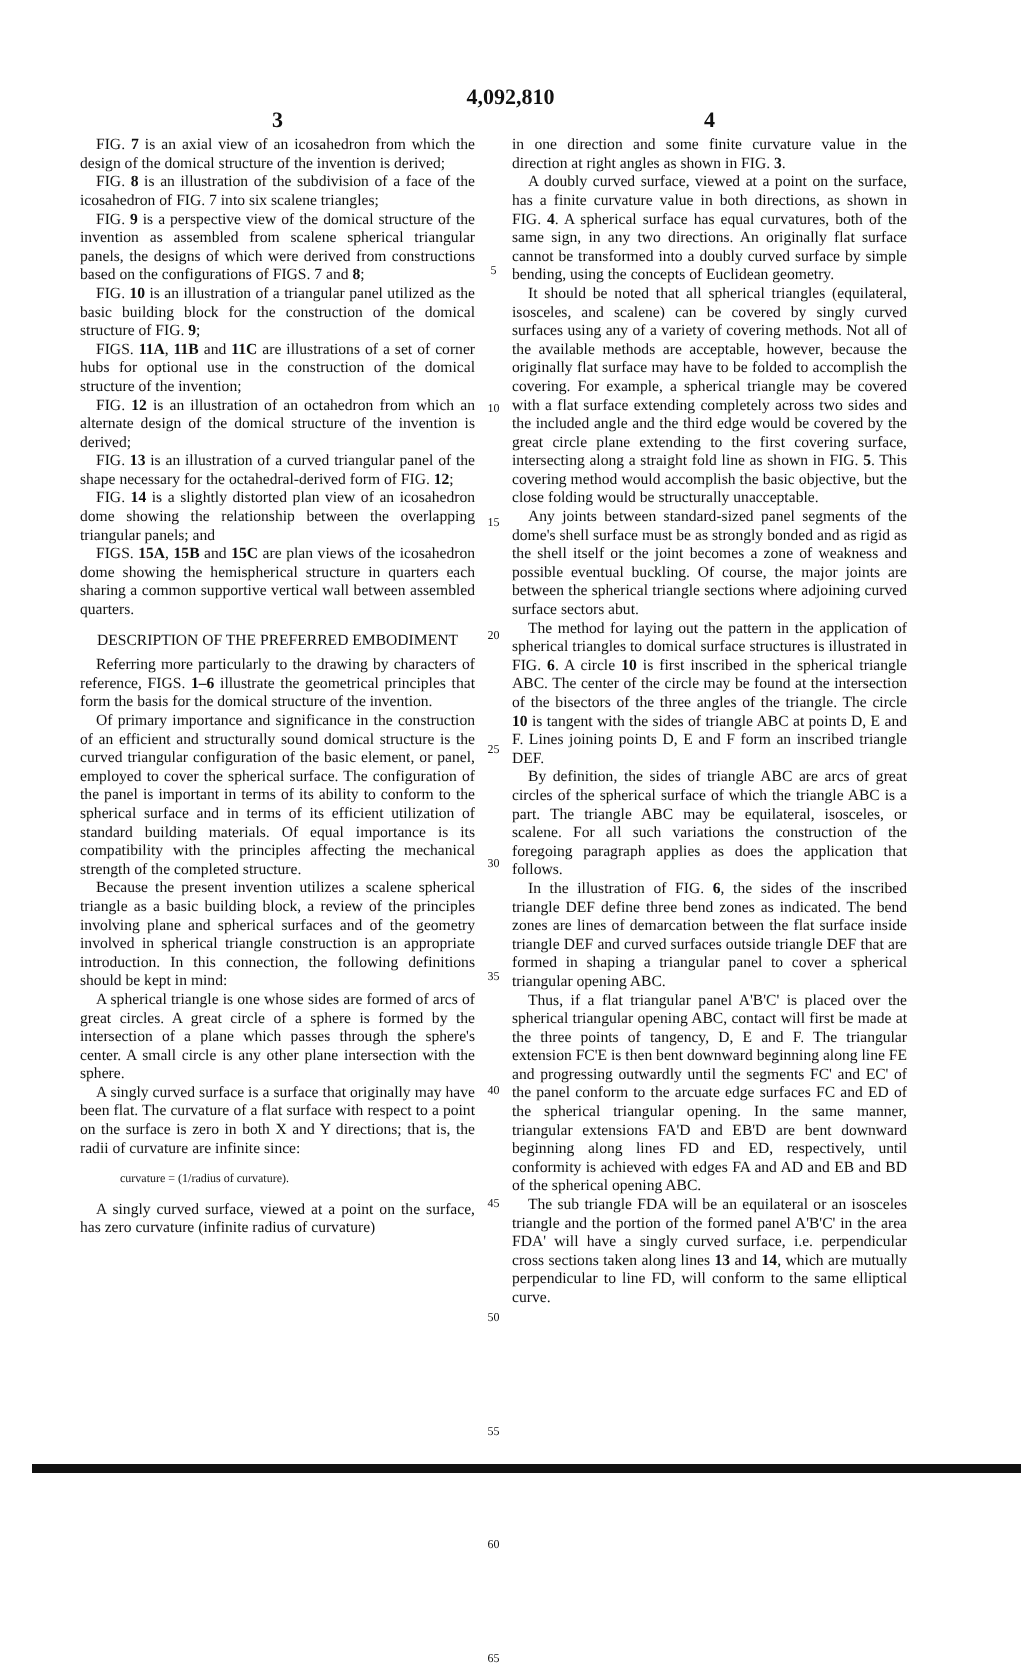4,092,810
3
FIG. 7 is an axial view of an icosahedron from which the design of the domical structure of the invention is derived;
FIG. 8 is an illustration of the subdivision of a face of the icosahedron of FIG. 7 into six scalene triangles;
FIG. 9 is a perspective view of the domical structure of the invention as assembled from scalene spherical triangular panels, the designs of which were derived from constructions based on the configurations of FIGS. 7 and 8;
FIG. 10 is an illustration of a triangular panel utilized as the basic building block for the construction of the domical structure of FIG. 9;
FIGS. 11A, 11B and 11C are illustrations of a set of corner hubs for optional use in the construction of the domical structure of the invention;
FIG. 12 is an illustration of an octahedron from which an alternate design of the domical structure of the invention is derived;
FIG. 13 is an illustration of a curved triangular panel of the shape necessary for the octahedral-derived form of FIG. 12;
FIG. 14 is a slightly distorted plan view of an icosahedron dome showing the relationship between the overlapping triangular panels; and
FIGS. 15A, 15B and 15C are plan views of the icosahedron dome showing the hemispherical structure in quarters each sharing a common supportive vertical wall between assembled quarters.
DESCRIPTION OF THE PREFERRED EMBODIMENT
Referring more particularly to the drawing by characters of reference, FIGS. 1–6 illustrate the geometrical principles that form the basis for the domical structure of the invention.
Of primary importance and significance in the construction of an efficient and structurally sound domical structure is the curved triangular configuration of the basic element, or panel, employed to cover the spherical surface. The configuration of the panel is important in terms of its ability to conform to the spherical surface and in terms of its efficient utilization of standard building materials. Of equal importance is its compatibility with the principles affecting the mechanical strength of the completed structure.
Because the present invention utilizes a scalene spherical triangle as a basic building block, a review of the principles involving plane and spherical surfaces and of the geometry involved in spherical triangle construction is an appropriate introduction. In this connection, the following definitions should be kept in mind:
A spherical triangle is one whose sides are formed of arcs of great circles. A great circle of a sphere is formed by the intersection of a plane which passes through the sphere's center. A small circle is any other plane intersection with the sphere.
A singly curved surface is a surface that originally may have been flat. The curvature of a flat surface with respect to a point on the surface is zero in both X and Y directions; that is, the radii of curvature are infinite since:
curvature = (1/radius of curvature).
A singly curved surface, viewed at a point on the surface, has zero curvature (infinite radius of curvature)
5
10
15
20
25
30
35
40
45
50
55
60
65
4
in one direction and some finite curvature value in the direction at right angles as shown in FIG. 3.
A doubly curved surface, viewed at a point on the surface, has a finite curvature value in both directions, as shown in FIG. 4. A spherical surface has equal curvatures, both of the same sign, in any two directions. An originally flat surface cannot be transformed into a doubly curved surface by simple bending, using the concepts of Euclidean geometry.
It should be noted that all spherical triangles (equilateral, isosceles, and scalene) can be covered by singly curved surfaces using any of a variety of covering methods. Not all of the available methods are acceptable, however, because the originally flat surface may have to be folded to accomplish the covering. For example, a spherical triangle may be covered with a flat surface extending completely across two sides and the included angle and the third edge would be covered by the great circle plane extending to the first covering surface, intersecting along a straight fold line as shown in FIG. 5. This covering method would accomplish the basic objective, but the close folding would be structurally unacceptable.
Any joints between standard-sized panel segments of the dome's shell surface must be as strongly bonded and as rigid as the shell itself or the joint becomes a zone of weakness and possible eventual buckling. Of course, the major joints are between the spherical triangle sections where adjoining curved surface sectors abut.
The method for laying out the pattern in the application of spherical triangles to domical surface structures is illustrated in FIG. 6. A circle 10 is first inscribed in the spherical triangle ABC. The center of the circle may be found at the intersection of the bisectors of the three angles of the triangle. The circle 10 is tangent with the sides of triangle ABC at points D, E and F. Lines joining points D, E and F form an inscribed triangle DEF.
By definition, the sides of triangle ABC are arcs of great circles of the spherical surface of which the triangle ABC is a part. The triangle ABC may be equilateral, isosceles, or scalene. For all such variations the construction of the foregoing paragraph applies as does the application that follows.
In the illustration of FIG. 6, the sides of the inscribed triangle DEF define three bend zones as indicated. The bend zones are lines of demarcation between the flat surface inside triangle DEF and curved surfaces outside triangle DEF that are formed in shaping a triangular panel to cover a spherical triangular opening ABC.
Thus, if a flat triangular panel A'B'C' is placed over the spherical triangular opening ABC, contact will first be made at the three points of tangency, D, E and F. The triangular extension FC'E is then bent downward beginning along line FE and progressing outwardly until the segments FC' and EC' of the panel conform to the arcuate edge surfaces FC and ED of the spherical triangular opening. In the same manner, triangular extensions FA'D and EB'D are bent downward beginning along lines FD and ED, respectively, until conformity is achieved with edges FA and AD and EB and BD of the spherical opening ABC.
The sub triangle FDA will be an equilateral or an isosceles triangle and the portion of the formed panel A'B'C' in the area FDA' will have a singly curved surface, i.e. perpendicular cross sections taken along lines 13 and 14, which are mutually perpendicular to line FD, will conform to the same elliptical curve.